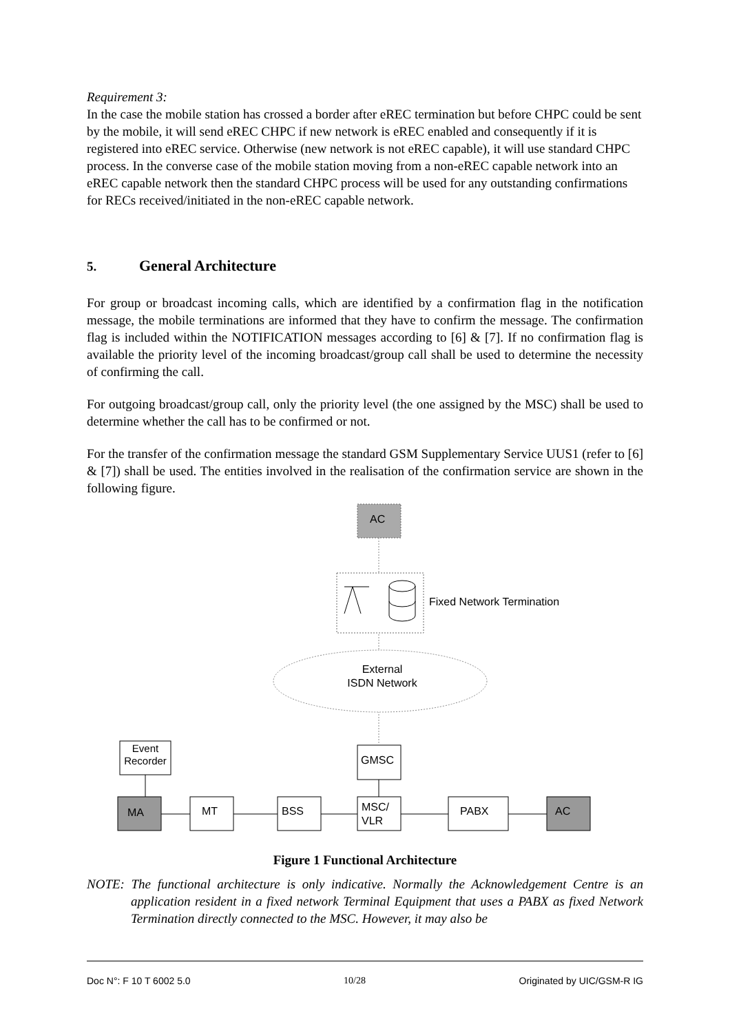Requirement 3:
In the case the mobile station has crossed a border after eREC termination but before CHPC could be sent by the mobile, it will send eREC CHPC if new network is eREC enabled and consequently if it is registered into eREC service. Otherwise (new network is not eREC capable), it will use standard CHPC process. In the converse case of the mobile station moving from a non-eREC capable network into an eREC capable network then the standard CHPC process will be used for any outstanding confirmations for RECs received/initiated in the non-eREC capable network.
5. General Architecture
For group or broadcast incoming calls, which are identified by a confirmation flag in the notification message, the mobile terminations are informed that they have to confirm the message. The confirmation flag is included within the NOTIFICATION messages according to [6] & [7]. If no confirmation flag is available the priority level of the incoming broadcast/group call shall be used to determine the necessity of confirming the call.
For outgoing broadcast/group call, only the priority level (the one assigned by the MSC) shall be used to determine whether the call has to be confirmed or not.
For the transfer of the confirmation message the standard GSM Supplementary Service UUS1 (refer to [6] & [7]) shall be used. The entities involved in the realisation of the confirmation service are shown in the following figure.
AC
Fixed Network Termination
External
ISDN Network
Event
Recorder
GMSC
MA
MT
BSS
MSC/
VLR
PABX
AC
Figure 1 Functional Architecture
NOTE: The functional architecture is only indicative. Normally the Acknowledgement Centre is an application resident in a fixed network Terminal Equipment that uses a PABX as fixed Network Termination directly connected to the MSC. However, it may also be
Doc N°: F 10 T 6002 5.0 10/28 Originated by UIC/GSM-R IG